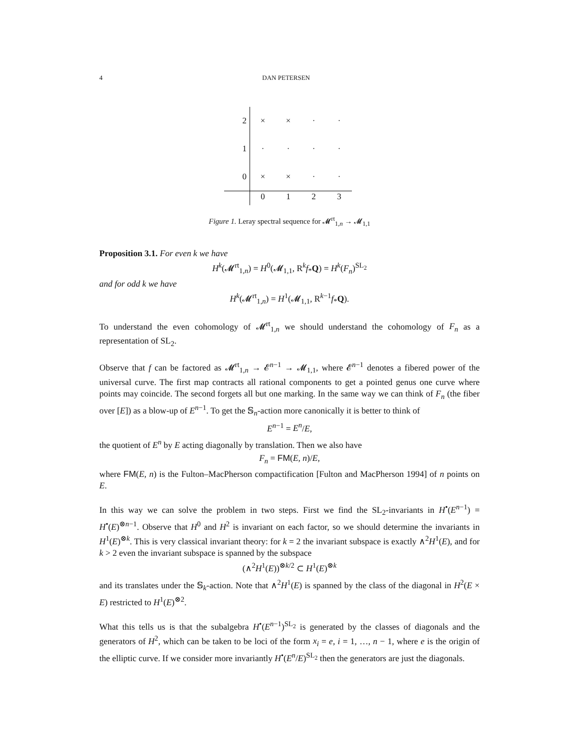4 DAN PETERSEN
| 2 | × | × | · | · |
| 1 | · | · | · | · |
| 0 | × | × | · | · |
| | 0 | 1 | 2 | 3 |
Figure 1. Leray spectral sequence for 𝓜<sup>rt</sup><sub>1,n</sub> → 𝓜<sub>1,1</sub>
Proposition 3.1. For even k we have
H<sup>k</sup>(𝓜<sup>rt</sup><sub>1,n</sub>) = H<sup>0</sup>(𝓜<sub>1,1</sub>, R<sup>k</sup>f<sub>*</sub>Q) = H<sup>k</sup>(F<sub>n</sub>)<sup>SL<sub>2</sub></sup>
and for odd k we have
H<sup>k</sup>(𝓜<sup>rt</sup><sub>1,n</sub>) = H<sup>1</sup>(𝓜<sub>1,1</sub>, R<sup>k−1</sup>f<sub>*</sub>Q).
To understand the even cohomology of 𝓜<sup>rt</sup><sub>1,n</sub> we should understand the cohomology of F<sub>n</sub> as a representation of SL<sub>2</sub>.
Observe that f can be factored as 𝓜<sup>rt</sup><sub>1,n</sub> → 𝓔<sup>n−1</sup> → 𝓜<sub>1,1</sub>, where 𝓔<sup>n−1</sup> denotes a fibered power of the universal curve. The first map contracts all rational components to get a pointed genus one curve where points may coincide. The second forgets all but one marking. In the same way we can think of F<sub>n</sub> (the fiber over [E]) as a blow-up of E<sup>n−1</sup>. To get the 𝕊<sub>n</sub>-action more canonically it is better to think of
E<sup>n−1</sup> = E<sup>n</sup>/E,
the quotient of E<sup>n</sup> by E acting diagonally by translation. Then we also have
F<sub>n</sub> = FM(E, n)/E,
where FM(E, n) is the Fulton–MacPherson compactification [Fulton and MacPherson 1994] of n points on E.
In this way we can solve the problem in two steps. First we find the SL<sub>2</sub>-invariants in H<sup>•</sup>(E<sup>n−1</sup>) = H<sup>•</sup>(E)<sup>⊗n−1</sup>. Observe that H<sup>0</sup> and H<sup>2</sup> is invariant on each factor, so we should determine the invariants in H<sup>1</sup>(E)<sup>⊗k</sup>. This is very classical invariant theory: for k = 2 the invariant subspace is exactly ∧<sup>2</sup>H<sup>1</sup>(E), and for k > 2 even the invariant subspace is spanned by the subspace
(∧<sup>2</sup>H<sup>1</sup>(E))<sup>⊗k/2</sup> ⊂ H<sup>1</sup>(E)<sup>⊗k</sup>
and its translates under the 𝕊<sub>k</sub>-action. Note that ∧<sup>2</sup>H<sup>1</sup>(E) is spanned by the class of the diagonal in H<sup>2</sup>(E × E) restricted to H<sup>1</sup>(E)<sup>⊗2</sup>.
What this tells us is that the subalgebra H<sup>•</sup>(E<sup>n−1</sup>)<sup>SL<sub>2</sub></sup> is generated by the classes of diagonals and the generators of H<sup>2</sup>, which can be taken to be loci of the form x<sub>i</sub> = e, i = 1, …, n − 1, where e is the origin of the elliptic curve. If we consider more invariantly H<sup>•</sup>(E<sup>n</sup>/E)<sup>SL<sub>2</sub></sup> then the generators are just the diagonals.